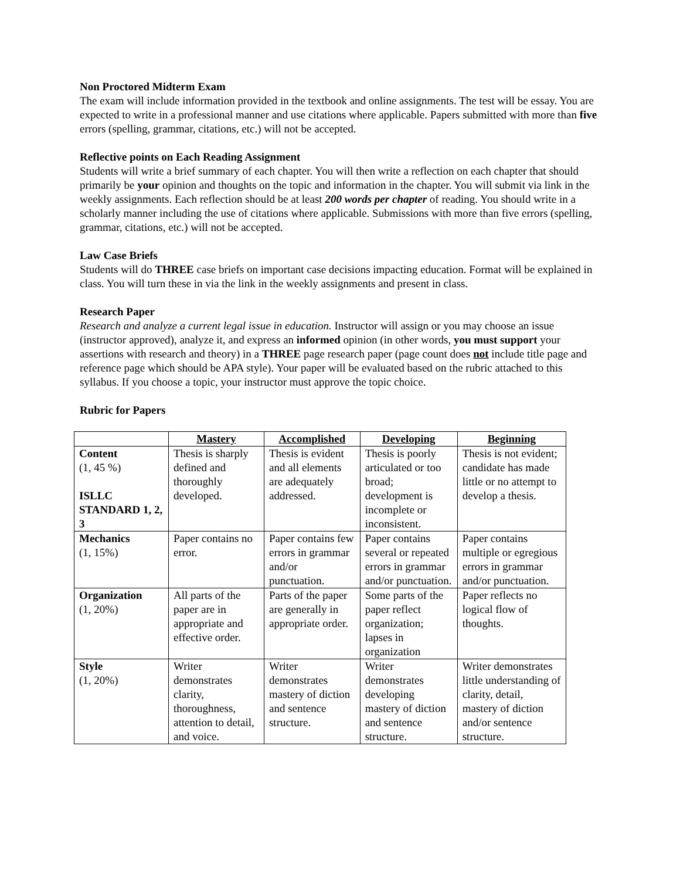Non Proctored Midterm Exam
The exam will include information provided in the textbook and online assignments. The test will be essay. You are expected to write in a professional manner and use citations where applicable. Papers submitted with more than five errors (spelling, grammar, citations, etc.) will not be accepted.
Reflective points on Each Reading Assignment
Students will write a brief summary of each chapter. You will then write a reflection on each chapter that should primarily be your opinion and thoughts on the topic and information in the chapter. You will submit via link in the weekly assignments. Each reflection should be at least 200 words per chapter of reading. You should write in a scholarly manner including the use of citations where applicable. Submissions with more than five errors (spelling, grammar, citations, etc.) will not be accepted.
Law Case Briefs
Students will do THREE case briefs on important case decisions impacting education. Format will be explained in class. You will turn these in via the link in the weekly assignments and present in class.
Research Paper
Research and analyze a current legal issue in education. Instructor will assign or you may choose an issue (instructor approved), analyze it, and express an informed opinion (in other words, you must support your assertions with research and theory) in a THREE page research paper (page count does not include title page and reference page which should be APA style). Your paper will be evaluated based on the rubric attached to this syllabus. If you choose a topic, your instructor must approve the topic choice.
Rubric for Papers
| | Mastery | Accomplished | Developing | Beginning |
| --- | --- | --- | --- | --- |
| Content (1, 45 %) ISLLC STANDARD 1, 2, 3 | Thesis is sharply defined and thoroughly developed. | Thesis is evident and all elements are adequately addressed. | Thesis is poorly articulated or too broad; development is incomplete or inconsistent. | Thesis is not evident; candidate has made little or no attempt to develop a thesis. |
| Mechanics (1, 15%) | Paper contains no error. | Paper contains few errors in grammar and/or punctuation. | Paper contains several or repeated errors in grammar and/or punctuation. | Paper contains multiple or egregious errors in grammar and/or punctuation. |
| Organization (1, 20%) | All parts of the paper are in appropriate and effective order. | Parts of the paper are generally in appropriate order. | Some parts of the paper reflect organization; lapses in organization | Paper reflects no logical flow of thoughts. |
| Style (1, 20%) | Writer demonstrates clarity, thoroughness, attention to detail, and voice. | Writer demonstrates mastery of diction and sentence structure. | Writer demonstrates developing mastery of diction and sentence structure. | Writer demonstrates little understanding of clarity, detail, mastery of diction and/or sentence structure. |